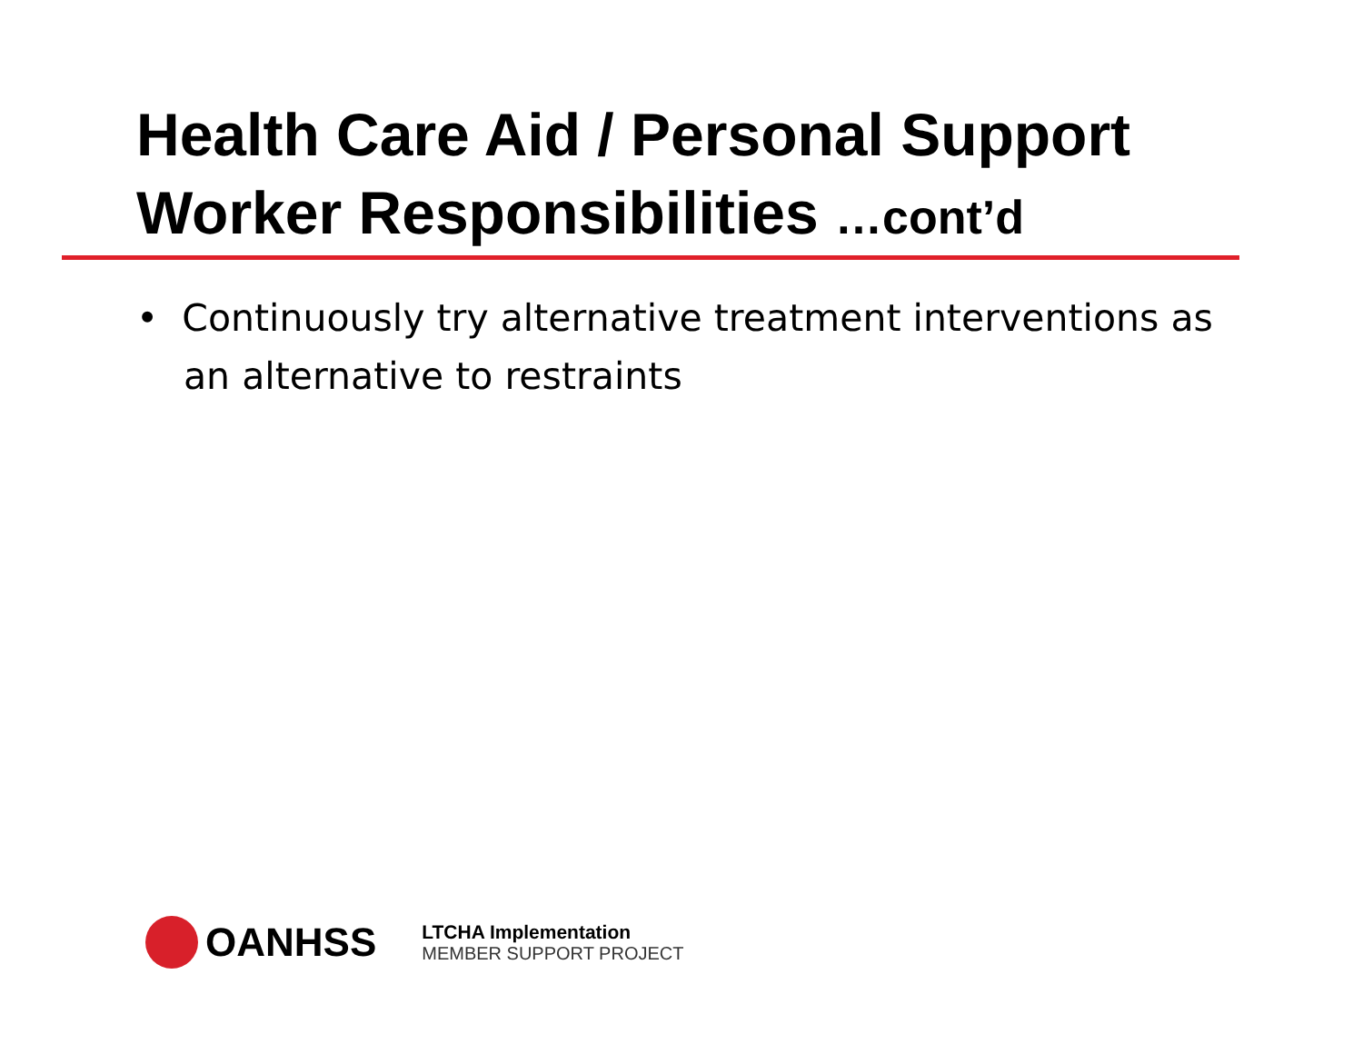Health Care Aid / Personal Support Worker Responsibilities …cont’d
• Continuously try alternative treatment interventions as an alternative to restraints
OANHSS
LTCHA Implementation
MEMBER SUPPORT PROJECT